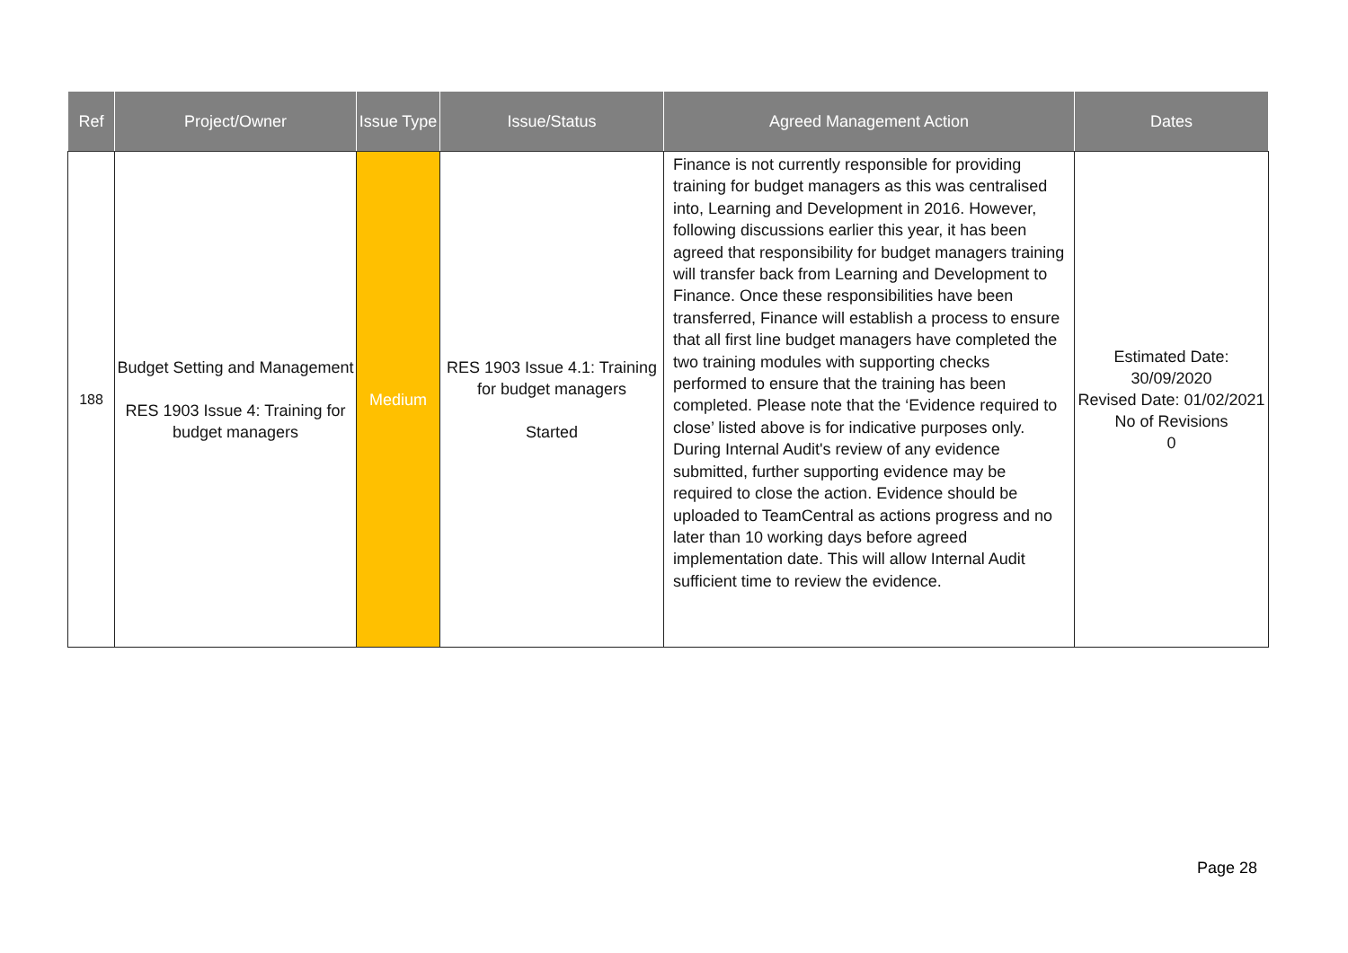| Ref | Project/Owner | Issue Type | Issue/Status | Agreed Management Action | Dates |
| --- | --- | --- | --- | --- | --- |
| 188 | Budget Setting and Management RES 1903 Issue 4: Training for budget managers | Medium | RES 1903 Issue 4.1: Training for budget managers Started | Finance is not currently responsible for providing training for budget managers as this was centralised into, Learning and Development in 2016. However, following discussions earlier this year, it has been agreed that responsibility for budget managers training will transfer back from Learning and Development to Finance. Once these responsibilities have been transferred, Finance will establish a process to ensure that all first line budget managers have completed the two training modules with supporting checks performed to ensure that the training has been completed. Please note that the ‘Evidence required to close’ listed above is for indicative purposes only. During Internal Audit's review of any evidence submitted, further supporting evidence may be required to close the action. Evidence should be uploaded to TeamCentral as actions progress and no later than 10 working days before agreed implementation date. This will allow Internal Audit sufficient time to review the evidence. | Estimated Date: 30/09/2020 Revised Date: 01/02/2021 No of Revisions 0 |
Page 28